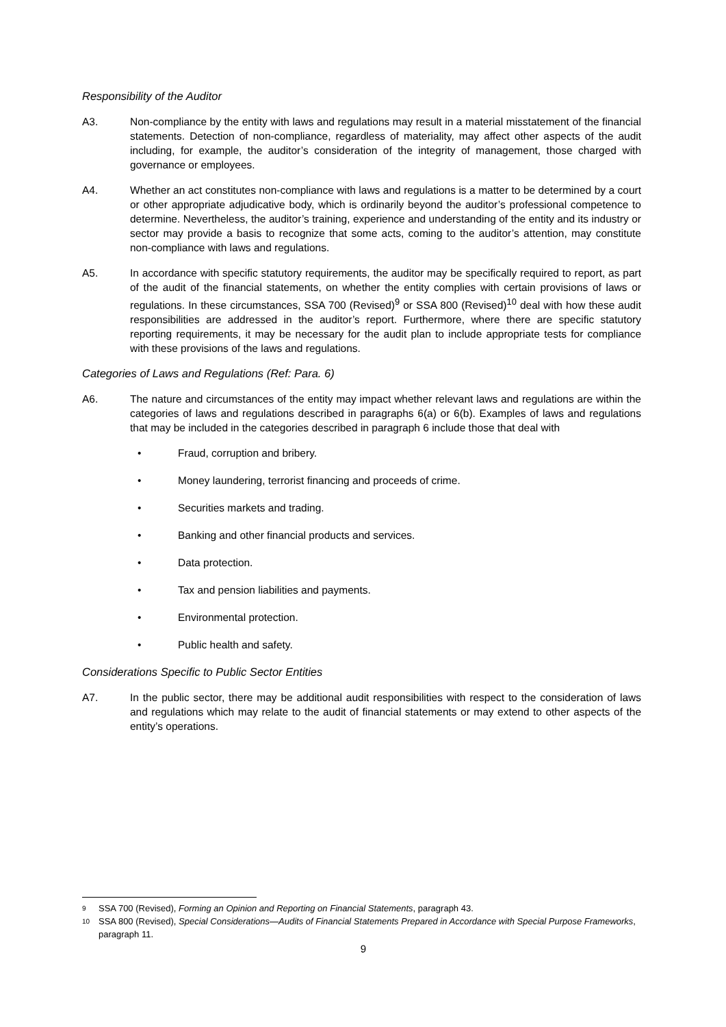Responsibility of the Auditor
A3. Non-compliance by the entity with laws and regulations may result in a material misstatement of the financial statements. Detection of non-compliance, regardless of materiality, may affect other aspects of the audit including, for example, the auditor’s consideration of the integrity of management, those charged with governance or employees.
A4. Whether an act constitutes non-compliance with laws and regulations is a matter to be determined by a court or other appropriate adjudicative body, which is ordinarily beyond the auditor’s professional competence to determine. Nevertheless, the auditor’s training, experience and understanding of the entity and its industry or sector may provide a basis to recognize that some acts, coming to the auditor’s attention, may constitute non-compliance with laws and regulations.
A5. In accordance with specific statutory requirements, the auditor may be specifically required to report, as part of the audit of the financial statements, on whether the entity complies with certain provisions of laws or regulations. In these circumstances, SSA 700 (Revised)<sup>9</sup> or SSA 800 (Revised)<sup>10</sup> deal with how these audit responsibilities are addressed in the auditor’s report. Furthermore, where there are specific statutory reporting requirements, it may be necessary for the audit plan to include appropriate tests for compliance with these provisions of the laws and regulations.
Categories of Laws and Regulations (Ref: Para. 6)
A6. The nature and circumstances of the entity may impact whether relevant laws and regulations are within the categories of laws and regulations described in paragraphs 6(a) or 6(b). Examples of laws and regulations that may be included in the categories described in paragraph 6 include those that deal with
• Fraud, corruption and bribery.
• Money laundering, terrorist financing and proceeds of crime.
• Securities markets and trading.
• Banking and other financial products and services.
• Data protection.
• Tax and pension liabilities and payments.
• Environmental protection.
• Public health and safety.
Considerations Specific to Public Sector Entities
A7. In the public sector, there may be additional audit responsibilities with respect to the consideration of laws and regulations which may relate to the audit of financial statements or may extend to other aspects of the entity’s operations.
9 SSA 700 (Revised), Forming an Opinion and Reporting on Financial Statements, paragraph 43.
10 SSA 800 (Revised), Special Considerations—Audits of Financial Statements Prepared in Accordance with Special Purpose Frameworks, paragraph 11.
9